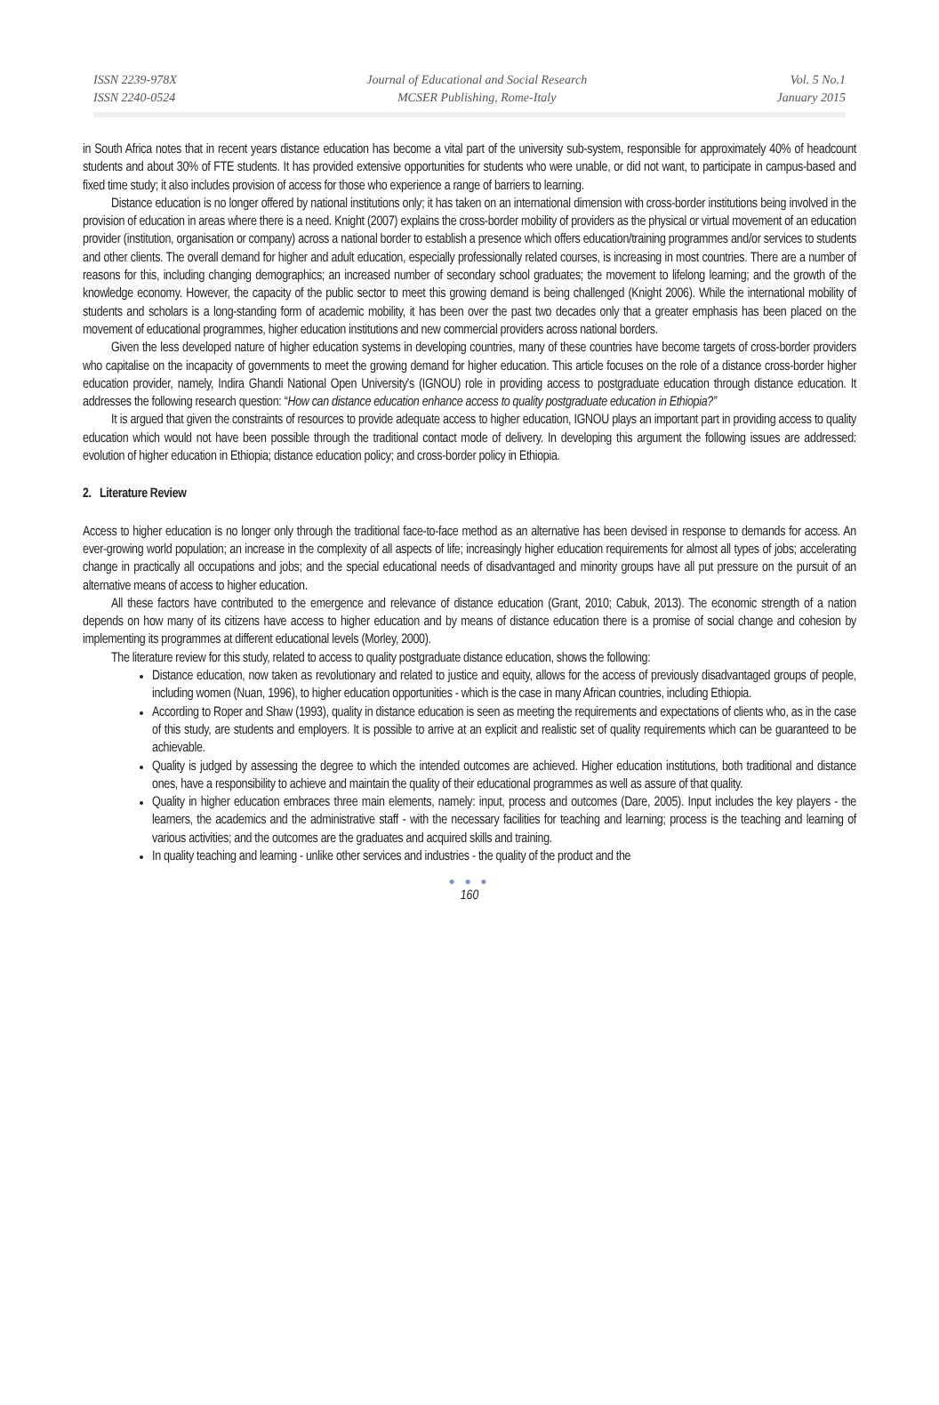ISSN 2239-978X
ISSN 2240-0524
Journal of Educational and Social Research
MCSER Publishing, Rome-Italy
Vol. 5 No.1
January 2015
in South Africa notes that in recent years distance education has become a vital part of the university sub-system, responsible for approximately 40% of headcount students and about 30% of FTE students. It has provided extensive opportunities for students who were unable, or did not want, to participate in campus-based and fixed time study; it also includes provision of access for those who experience a range of barriers to learning.
Distance education is no longer offered by national institutions only; it has taken on an international dimension with cross-border institutions being involved in the provision of education in areas where there is a need. Knight (2007) explains the cross-border mobility of providers as the physical or virtual movement of an education provider (institution, organisation or company) across a national border to establish a presence which offers education/training programmes and/or services to students and other clients. The overall demand for higher and adult education, especially professionally related courses, is increasing in most countries. There are a number of reasons for this, including changing demographics; an increased number of secondary school graduates; the movement to lifelong learning; and the growth of the knowledge economy. However, the capacity of the public sector to meet this growing demand is being challenged (Knight 2006). While the international mobility of students and scholars is a long-standing form of academic mobility, it has been over the past two decades only that a greater emphasis has been placed on the movement of educational programmes, higher education institutions and new commercial providers across national borders.
Given the less developed nature of higher education systems in developing countries, many of these countries have become targets of cross-border providers who capitalise on the incapacity of governments to meet the growing demand for higher education. This article focuses on the role of a distance cross-border higher education provider, namely, Indira Ghandi National Open University's (IGNOU) role in providing access to postgraduate education through distance education. It addresses the following research question: “How can distance education enhance access to quality postgraduate education in Ethiopia?”
It is argued that given the constraints of resources to provide adequate access to higher education, IGNOU plays an important part in providing access to quality education which would not have been possible through the traditional contact mode of delivery. In developing this argument the following issues are addressed: evolution of higher education in Ethiopia; distance education policy; and cross-border policy in Ethiopia.
2. Literature Review
Access to higher education is no longer only through the traditional face-to-face method as an alternative has been devised in response to demands for access. An ever-growing world population; an increase in the complexity of all aspects of life; increasingly higher education requirements for almost all types of jobs; accelerating change in practically all occupations and jobs; and the special educational needs of disadvantaged and minority groups have all put pressure on the pursuit of an alternative means of access to higher education.
All these factors have contributed to the emergence and relevance of distance education (Grant, 2010; Cabuk, 2013). The economic strength of a nation depends on how many of its citizens have access to higher education and by means of distance education there is a promise of social change and cohesion by implementing its programmes at different educational levels (Morley, 2000).
The literature review for this study, related to access to quality postgraduate distance education, shows the following:
Distance education, now taken as revolutionary and related to justice and equity, allows for the access of previously disadvantaged groups of people, including women (Nuan, 1996), to higher education opportunities - which is the case in many African countries, including Ethiopia.
According to Roper and Shaw (1993), quality in distance education is seen as meeting the requirements and expectations of clients who, as in the case of this study, are students and employers. It is possible to arrive at an explicit and realistic set of quality requirements which can be guaranteed to be achievable.
Quality is judged by assessing the degree to which the intended outcomes are achieved. Higher education institutions, both traditional and distance ones, have a responsibility to achieve and maintain the quality of their educational programmes as well as assure of that quality.
Quality in higher education embraces three main elements, namely: input, process and outcomes (Dare, 2005). Input includes the key players - the learners, the academics and the administrative staff - with the necessary facilities for teaching and learning; process is the teaching and learning of various activities; and the outcomes are the graduates and acquired skills and training.
In quality teaching and learning - unlike other services and industries - the quality of the product and the
● ● ●
160